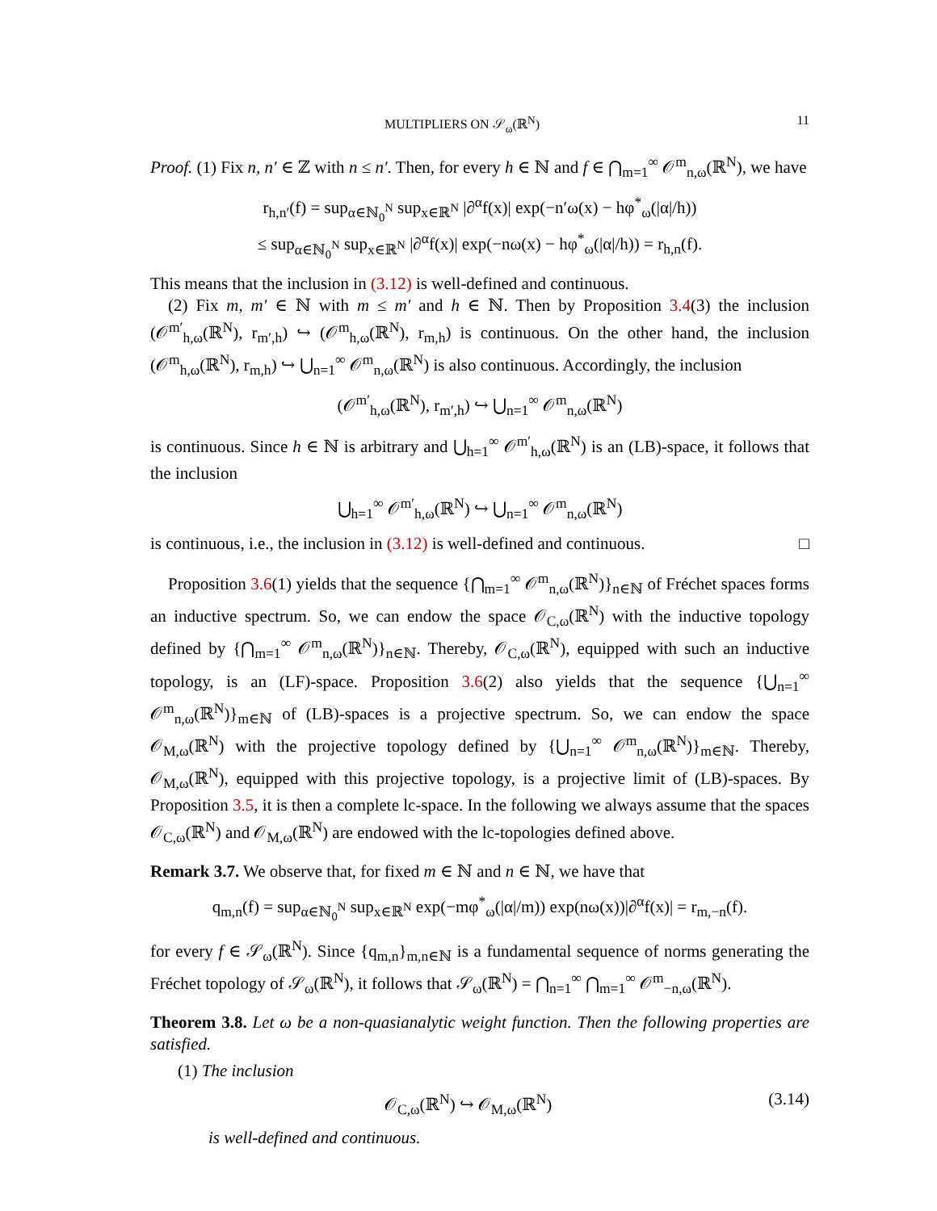MULTIPLIERS ON 𝒮<sub>ω</sub>(ℝ<sup>N</sup>) 11
Proof. (1) Fix n, n′ ∈ ℤ with n ≤ n′. Then, for every h ∈ ℕ and f ∈ ⋂<sub>m=1</sub><sup>∞</sup> 𝒪<sup>m</sup><sub>n,ω</sub>(ℝ<sup>N</sup>), we have
r<sub>h,n′</sub>(f) = sup<sub>α∈ℕ<sub>0</sub><sup>N</sup></sub> sup<sub>x∈ℝ<sup>N</sup></sub> |∂<sup>α</sup>f(x)| exp(−n′ω(x) − hφ<sup>*</sup><sub>ω</sub>(|α|/h))
≤ sup<sub>α∈ℕ<sub>0</sub><sup>N</sup></sub> sup<sub>x∈ℝ<sup>N</sup></sub> |∂<sup>α</sup>f(x)| exp(−nω(x) − hφ<sup>*</sup><sub>ω</sub>(|α|/h)) = r<sub>h,n</sub>(f).
This means that the inclusion in (3.12) is well-defined and continuous.
(2) Fix m, m′ ∈ ℕ with m ≤ m′ and h ∈ ℕ. Then by Proposition 3.4(3) the inclusion (𝒪<sup>m′</sup><sub>h,ω</sub>(ℝ<sup>N</sup>), r<sub>m′,h</sub>) ↪ (𝒪<sup>m</sup><sub>h,ω</sub>(ℝ<sup>N</sup>), r<sub>m,h</sub>) is continuous. On the other hand, the inclusion (𝒪<sup>m</sup><sub>h,ω</sub>(ℝ<sup>N</sup>), r<sub>m,h</sub>) ↪ ⋃<sub>n=1</sub><sup>∞</sup> 𝒪<sup>m</sup><sub>n,ω</sub>(ℝ<sup>N</sup>) is also continuous. Accordingly, the inclusion
(𝒪<sup>m′</sup><sub>h,ω</sub>(ℝ<sup>N</sup>), r<sub>m′,h</sub>) ↪ ⋃<sub>n=1</sub><sup>∞</sup> 𝒪<sup>m</sup><sub>n,ω</sub>(ℝ<sup>N</sup>)
is continuous. Since h ∈ ℕ is arbitrary and ⋃<sub>h=1</sub><sup>∞</sup> 𝒪<sup>m′</sup><sub>h,ω</sub>(ℝ<sup>N</sup>) is an (LB)-space, it follows that the inclusion
⋃<sub>h=1</sub><sup>∞</sup> 𝒪<sup>m′</sup><sub>h,ω</sub>(ℝ<sup>N</sup>) ↪ ⋃<sub>n=1</sub><sup>∞</sup> 𝒪<sup>m</sup><sub>n,ω</sub>(ℝ<sup>N</sup>)
is continuous, i.e., the inclusion in (3.12) is well-defined and continuous. □
Proposition 3.6(1) yields that the sequence {⋂<sub>m=1</sub><sup>∞</sup> 𝒪<sup>m</sup><sub>n,ω</sub>(ℝ<sup>N</sup>)}<sub>n∈ℕ</sub> of Fréchet spaces forms an inductive spectrum. So, we can endow the space 𝒪<sub>C,ω</sub>(ℝ<sup>N</sup>) with the inductive topology defined by {⋂<sub>m=1</sub><sup>∞</sup> 𝒪<sup>m</sup><sub>n,ω</sub>(ℝ<sup>N</sup>)}<sub>n∈ℕ</sub>. Thereby, 𝒪<sub>C,ω</sub>(ℝ<sup>N</sup>), equipped with such an inductive topology, is an (LF)-space. Proposition 3.6(2) also yields that the sequence {⋃<sub>n=1</sub><sup>∞</sup> 𝒪<sup>m</sup><sub>n,ω</sub>(ℝ<sup>N</sup>)}<sub>m∈ℕ</sub> of (LB)-spaces is a projective spectrum. So, we can endow the space 𝒪<sub>M,ω</sub>(ℝ<sup>N</sup>) with the projective topology defined by {⋃<sub>n=1</sub><sup>∞</sup> 𝒪<sup>m</sup><sub>n,ω</sub>(ℝ<sup>N</sup>)}<sub>m∈ℕ</sub>. Thereby, 𝒪<sub>M,ω</sub>(ℝ<sup>N</sup>), equipped with this projective topology, is a projective limit of (LB)-spaces. By Proposition 3.5, it is then a complete lc-space. In the following we always assume that the spaces 𝒪<sub>C,ω</sub>(ℝ<sup>N</sup>) and 𝒪<sub>M,ω</sub>(ℝ<sup>N</sup>) are endowed with the lc-topologies defined above.
Remark 3.7. We observe that, for fixed m ∈ ℕ and n ∈ ℕ, we have that
q<sub>m,n</sub>(f) = sup<sub>α∈ℕ<sub>0</sub><sup>N</sup></sub> sup<sub>x∈ℝ<sup>N</sup></sub> exp(−mφ<sup>*</sup><sub>ω</sub>(|α|/m)) exp(nω(x))|∂<sup>α</sup>f(x)| = r<sub>m,−n</sub>(f).
for every f ∈ 𝒮<sub>ω</sub>(ℝ<sup>N</sup>). Since {q<sub>m,n</sub>}<sub>m,n∈ℕ</sub> is a fundamental sequence of norms generating the Fréchet topology of 𝒮<sub>ω</sub>(ℝ<sup>N</sup>), it follows that 𝒮<sub>ω</sub>(ℝ<sup>N</sup>) = ⋂<sub>n=1</sub><sup>∞</sup> ⋂<sub>m=1</sub><sup>∞</sup> 𝒪<sup>m</sup><sub>−n,ω</sub>(ℝ<sup>N</sup>).
Theorem 3.8. Let ω be a non-quasianalytic weight function. Then the following properties are satisfied.
(1) The inclusion
𝒪<sub>C,ω</sub>(ℝ<sup>N</sup>) ↪ 𝒪<sub>M,ω</sub>(ℝ<sup>N</sup>) (3.14)
is well-defined and continuous.